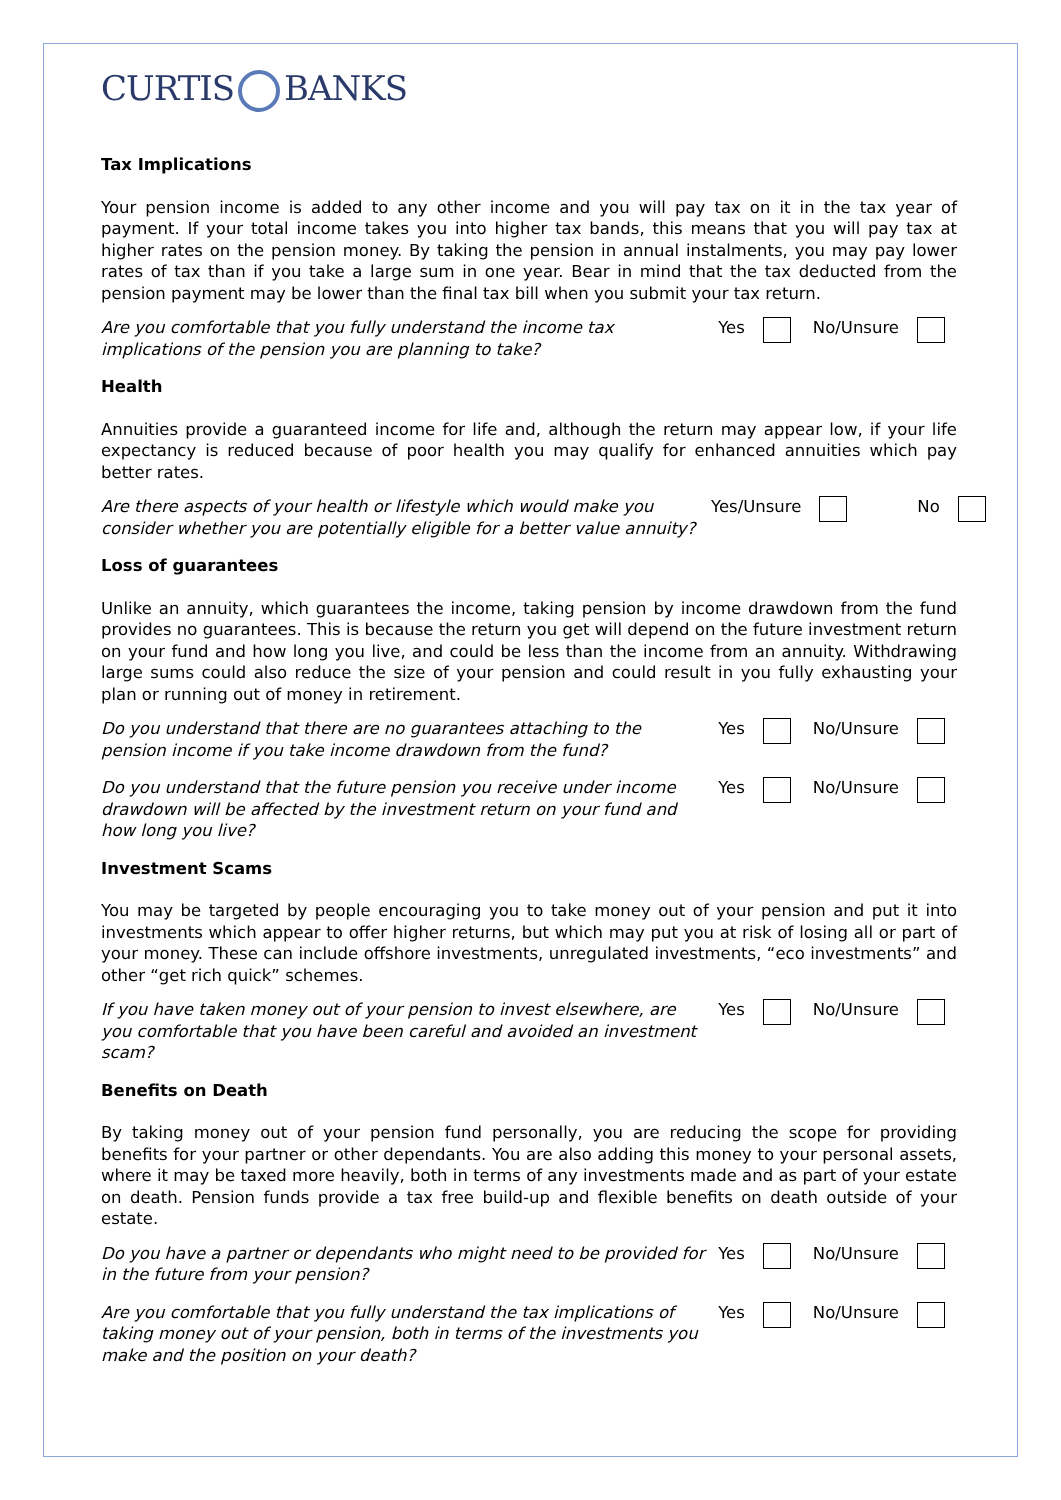CURTIS BANKS
Tax Implications
Your pension income is added to any other income and you will pay tax on it in the tax year of payment. If your total income takes you into higher tax bands, this means that you will pay tax at higher rates on the pension money. By taking the pension in annual instalments, you may pay lower rates of tax than if you take a large sum in one year. Bear in mind that the tax deducted from the pension payment may be lower than the final tax bill when you submit your tax return.
Are you comfortable that you fully understand the income tax implications of the pension you are planning to take?
Yes No/Unsure
Health
Annuities provide a guaranteed income for life and, although the return may appear low, if your life expectancy is reduced because of poor health you may qualify for enhanced annuities which pay better rates.
Are there aspects of your health or lifestyle which would make you consider whether you are potentially eligible for a better value annuity?
Yes/Unsure No
Loss of guarantees
Unlike an annuity, which guarantees the income, taking pension by income drawdown from the fund provides no guarantees. This is because the return you get will depend on the future investment return on your fund and how long you live, and could be less than the income from an annuity. Withdrawing large sums could also reduce the size of your pension and could result in you fully exhausting your plan or running out of money in retirement.
Do you understand that there are no guarantees attaching to the pension income if you take income drawdown from the fund?
Yes No/Unsure
Do you understand that the future pension you receive under income drawdown will be affected by the investment return on your fund and how long you live?
Yes No/Unsure
Investment Scams
You may be targeted by people encouraging you to take money out of your pension and put it into investments which appear to offer higher returns, but which may put you at risk of losing all or part of your money. These can include offshore investments, unregulated investments, “eco investments” and other “get rich quick” schemes.
If you have taken money out of your pension to invest elsewhere, are you comfortable that you have been careful and avoided an investment scam?
Yes No/Unsure
Benefits on Death
By taking money out of your pension fund personally, you are reducing the scope for providing benefits for your partner or other dependants. You are also adding this money to your personal assets, where it may be taxed more heavily, both in terms of any investments made and as part of your estate on death. Pension funds provide a tax free build-up and flexible benefits on death outside of your estate.
Do you have a partner or dependants who might need to be provided for in the future from your pension?
Yes No/Unsure
Are you comfortable that you fully understand the tax implications of taking money out of your pension, both in terms of the investments you make and the position on your death?
Yes No/Unsure